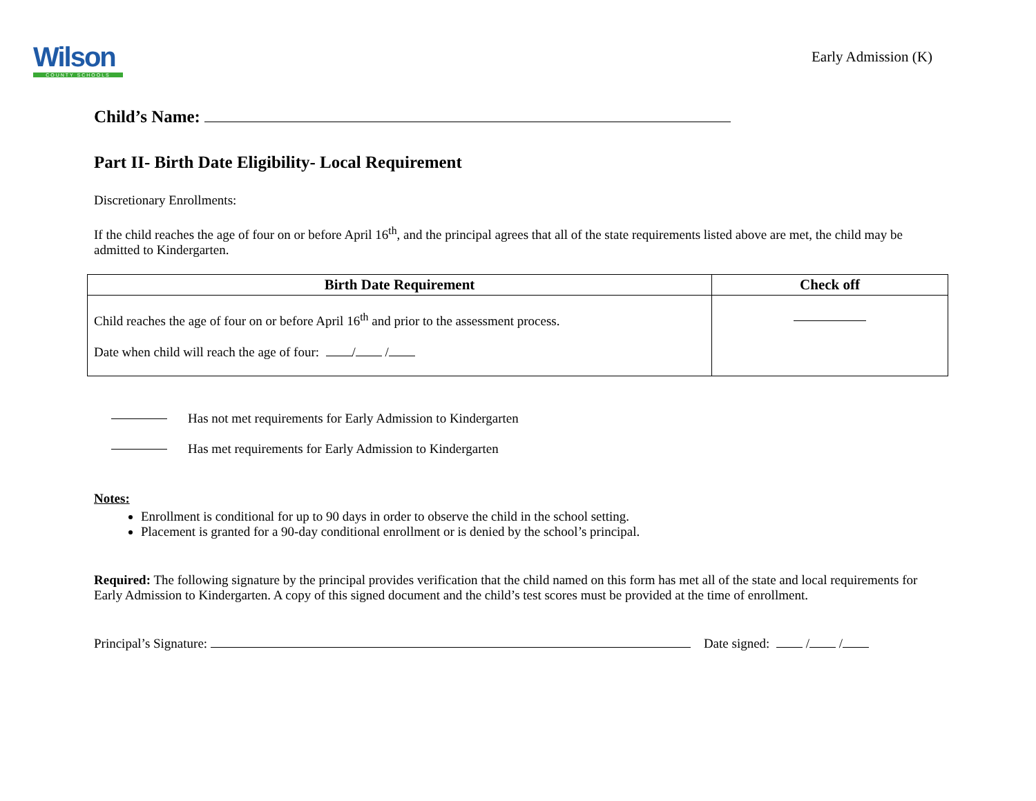Wilson
COUNTY SCHOOLS
Early Admission (K)
Child’s Name:
Part II- Birth Date Eligibility- Local Requirement
Discretionary Enrollments:
If the child reaches the age of four on or before April 16<sup>th</sup>, and the principal agrees that all of the state requirements listed above are met, the child may be admitted to Kindergarten.
| Birth Date Requirement | Check off |
| --- | --- |
| Child reaches the age of four on or before April 16<sup>th</sup> and prior to the assessment process. Date when child will reach the age of four: / / | |
Has not met requirements for Early Admission to Kindergarten
Has met requirements for Early Admission to Kindergarten
Notes:
Enrollment is conditional for up to 90 days in order to observe the child in the school setting.
Placement is granted for a 90-day conditional enrollment or is denied by the school’s principal.
Required: The following signature by the principal provides verification that the child named on this form has met all of the state and local requirements for Early Admission to Kindergarten. A copy of this signed document and the child’s test scores must be provided at the time of enrollment.
Principal’s Signature: Date signed: / /